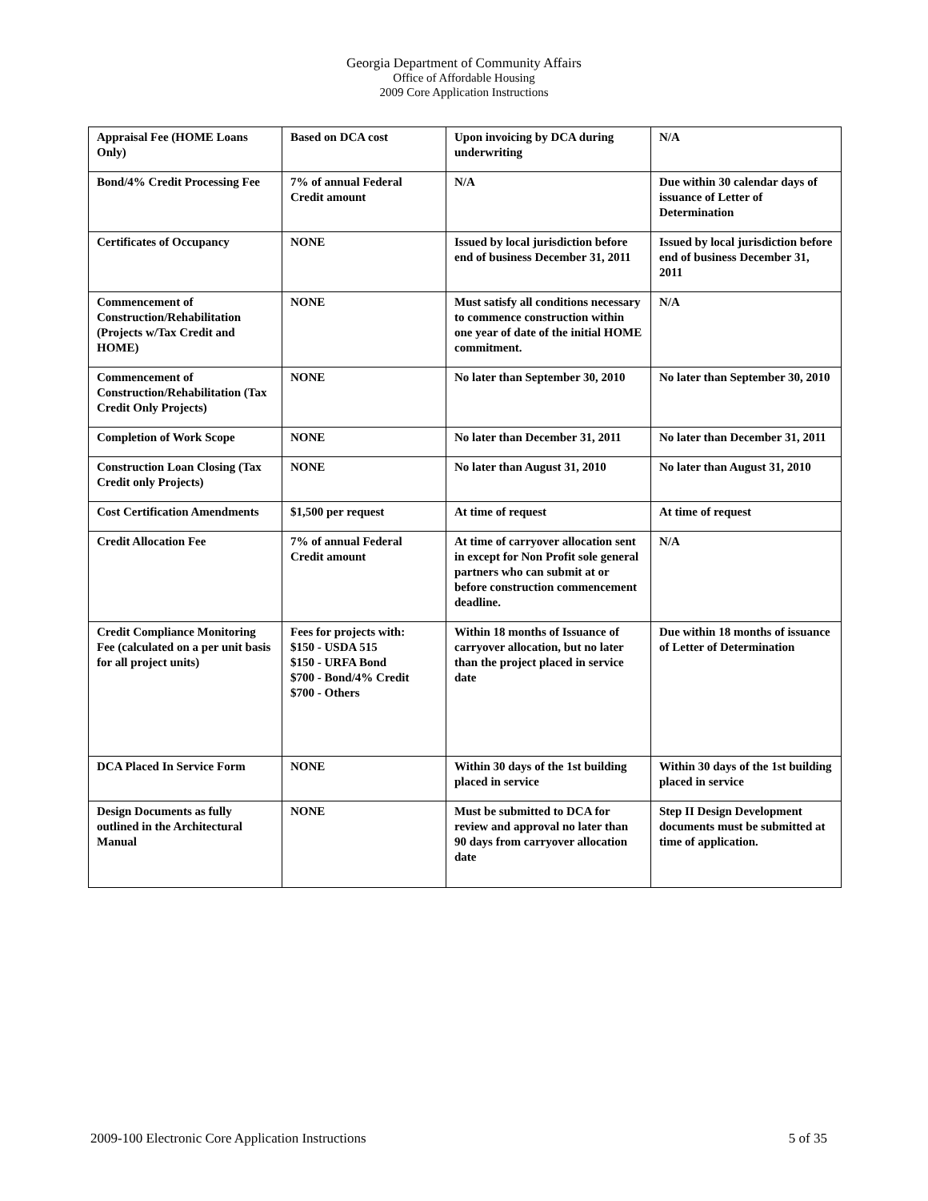Georgia Department of Community Affairs
Office of Affordable Housing
2009 Core Application Instructions
| Appraisal Fee (HOME Loans Only) | Based on DCA cost | Upon invoicing by DCA during underwriting | N/A |
| Bond/4% Credit Processing Fee | 7% of annual Federal Credit amount | N/A | Due within 30 calendar days of issuance of Letter of Determination |
| Certificates of Occupancy | NONE | Issued by local jurisdiction before end of business December 31, 2011 | Issued by local jurisdiction before end of business December 31, 2011 |
| Commencement of Construction/Rehabilitation (Projects w/Tax Credit and HOME) | NONE | Must satisfy all conditions necessary to commence construction within one year of date of the initial HOME commitment. | N/A |
| Commencement of Construction/Rehabilitation (Tax Credit Only Projects) | NONE | No later than September 30, 2010 | No later than September 30, 2010 |
| Completion of Work Scope | NONE | No later than December 31, 2011 | No later than December 31, 2011 |
| Construction Loan Closing (Tax Credit only Projects) | NONE | No later than August 31, 2010 | No later than August 31, 2010 |
| Cost Certification Amendments | $1,500 per request | At time of request | At time of request |
| Credit Allocation Fee | 7% of annual Federal Credit amount | At time of carryover allocation sent in except for Non Profit sole general partners who can submit at or before construction commencement deadline. | N/A |
| Credit Compliance Monitoring Fee (calculated on a per unit basis for all project units) | Fees for projects with: $150 - USDA 515 $150 - URFA Bond $700 - Bond/4% Credit $700 - Others | Within 18 months of Issuance of carryover allocation, but no later than the project placed in service date | Due within 18 months of issuance of Letter of Determination |
| DCA Placed In Service Form | NONE | Within 30 days of the 1st building placed in service | Within 30 days of the 1st building placed in service |
| Design Documents as fully outlined in the Architectural Manual | NONE | Must be submitted to DCA for review and approval no later than 90 days from carryover allocation date | Step II Design Development documents must be submitted at time of application. |
2009-100 Electronic Core Application Instructions 5 of 35